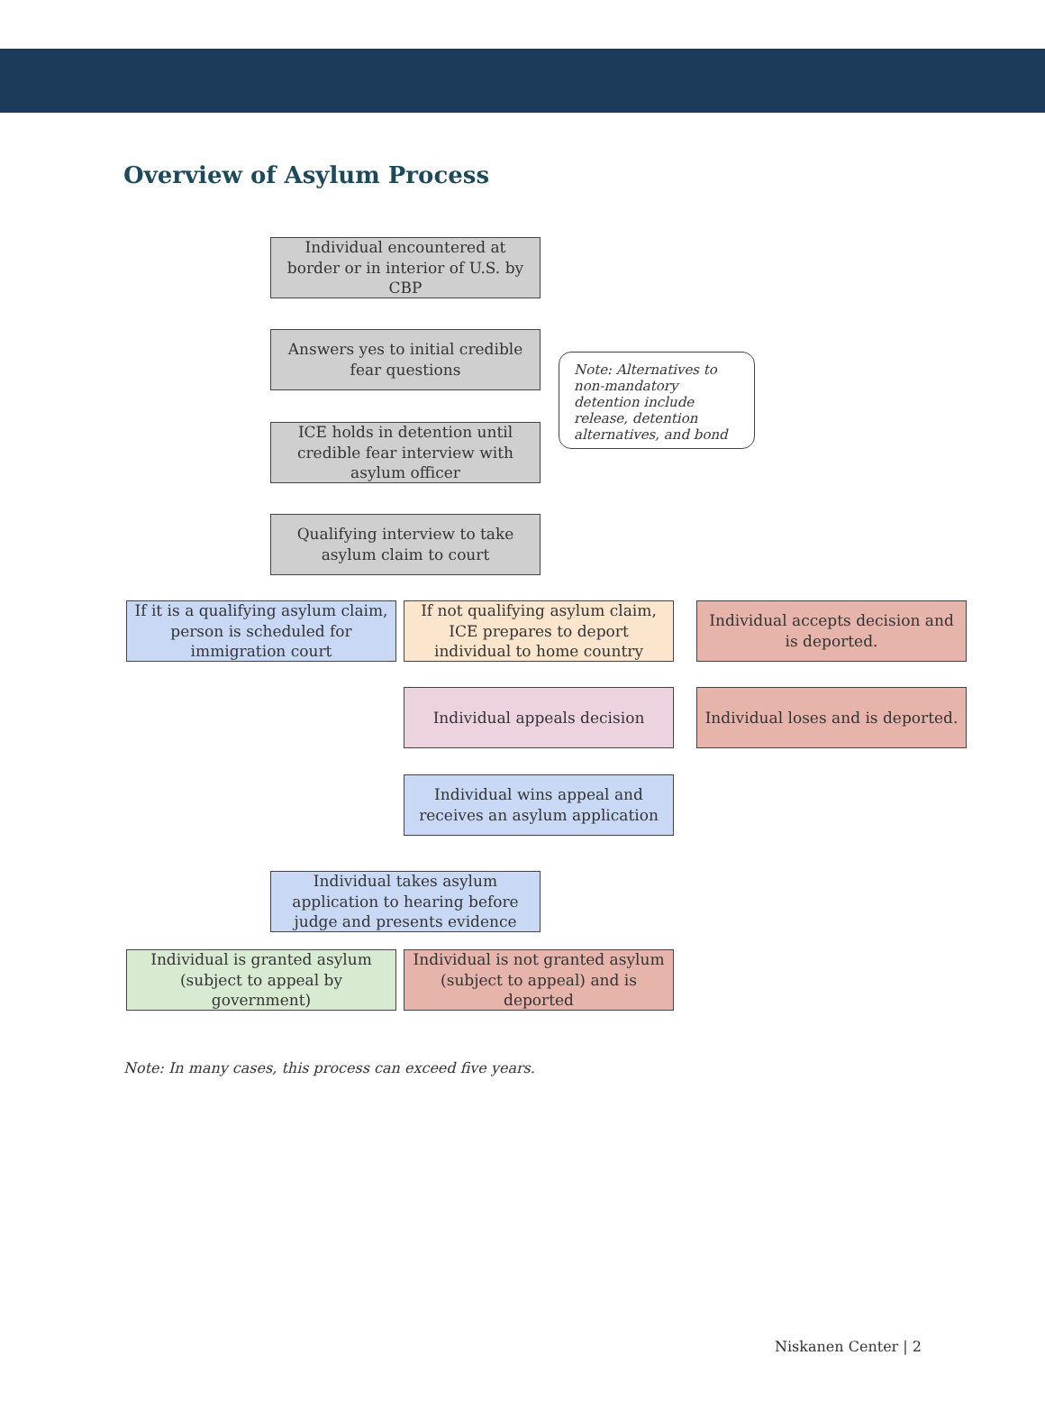Overview of Asylum Process
Individual encountered at border or in interior of U.S. by CBP
Answers yes to initial credible fear questions
Note: Alternatives to non-mandatory detention include release, detention alternatives, and bond
ICE holds in detention until credible fear interview with asylum officer
Qualifying interview to take asylum claim to court
If it is a qualifying asylum claim, person is scheduled for immigration court
If not qualifying asylum claim, ICE prepares to deport individual to home country
Individual accepts decision and is deported.
Individual appeals decision
Individual loses and is deported.
Individual wins appeal and receives an asylum application
Individual takes asylum application to hearing before judge and presents evidence
Individual is granted asylum (subject to appeal by government)
Individual is not granted asylum (subject to appeal) and is deported
Note: In many cases, this process can exceed five years.
Niskanen Center | 2